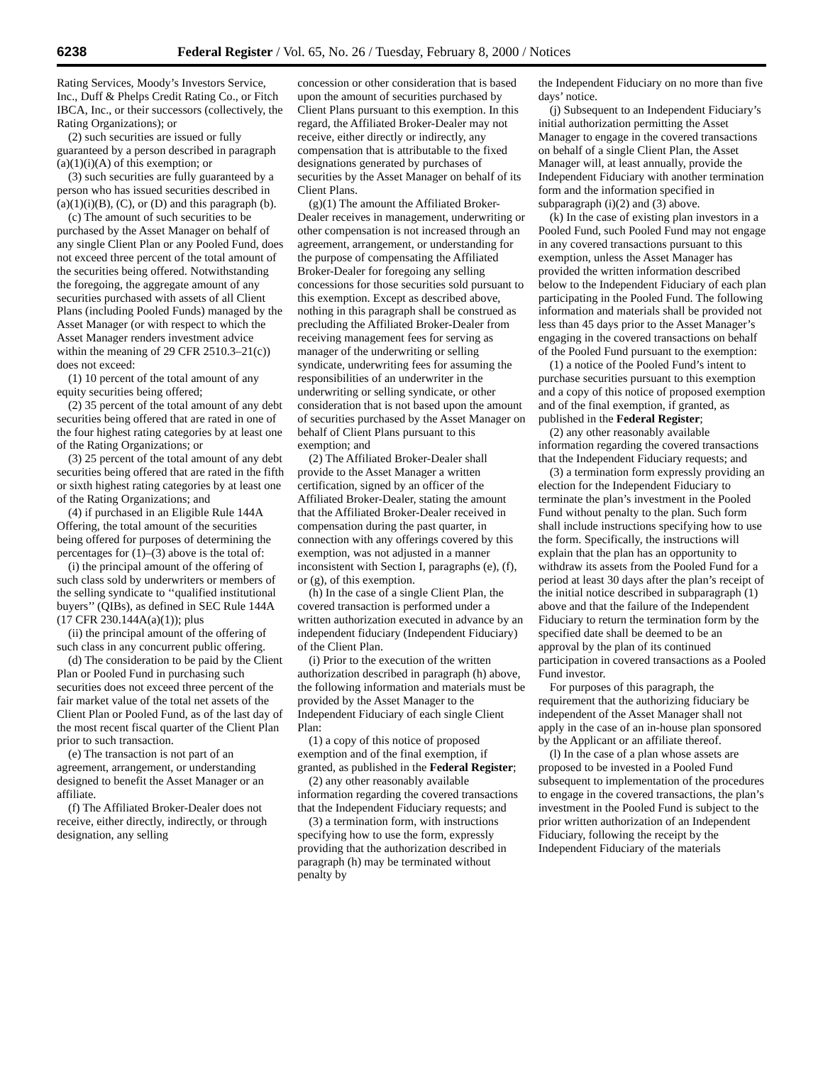6238 Federal Register / Vol. 65, No. 26 / Tuesday, February 8, 2000 / Notices
Rating Services, Moody’s Investors Service, Inc., Duff & Phelps Credit Rating Co., or Fitch IBCA, Inc., or their successors (collectively, the Rating Organizations); or
(2) such securities are issued or fully guaranteed by a person described in paragraph (a)(1)(i)(A) of this exemption; or
(3) such securities are fully guaranteed by a person who has issued securities described in (a)(1)(i)(B), (C), or (D) and this paragraph (b).
(c) The amount of such securities to be purchased by the Asset Manager on behalf of any single Client Plan or any Pooled Fund, does not exceed three percent of the total amount of the securities being offered. Notwithstanding the foregoing, the aggregate amount of any securities purchased with assets of all Client Plans (including Pooled Funds) managed by the Asset Manager (or with respect to which the Asset Manager renders investment advice within the meaning of 29 CFR 2510.3–21(c)) does not exceed:
(1) 10 percent of the total amount of any equity securities being offered;
(2) 35 percent of the total amount of any debt securities being offered that are rated in one of the four highest rating categories by at least one of the Rating Organizations; or
(3) 25 percent of the total amount of any debt securities being offered that are rated in the fifth or sixth highest rating categories by at least one of the Rating Organizations; and
(4) if purchased in an Eligible Rule 144A Offering, the total amount of the securities being offered for purposes of determining the percentages for (1)–(3) above is the total of:
(i) the principal amount of the offering of such class sold by underwriters or members of the selling syndicate to ‘‘qualified institutional buyers’’ (QIBs), as defined in SEC Rule 144A (17 CFR 230.144A(a)(1)); plus
(ii) the principal amount of the offering of such class in any concurrent public offering.
(d) The consideration to be paid by the Client Plan or Pooled Fund in purchasing such securities does not exceed three percent of the fair market value of the total net assets of the Client Plan or Pooled Fund, as of the last day of the most recent fiscal quarter of the Client Plan prior to such transaction.
(e) The transaction is not part of an agreement, arrangement, or understanding designed to benefit the Asset Manager or an affiliate.
(f) The Affiliated Broker-Dealer does not receive, either directly, indirectly, or through designation, any selling
concession or other consideration that is based upon the amount of securities purchased by Client Plans pursuant to this exemption. In this regard, the Affiliated Broker-Dealer may not receive, either directly or indirectly, any compensation that is attributable to the fixed designations generated by purchases of securities by the Asset Manager on behalf of its Client Plans.
(g)(1) The amount the Affiliated Broker-Dealer receives in management, underwriting or other compensation is not increased through an agreement, arrangement, or understanding for the purpose of compensating the Affiliated Broker-Dealer for foregoing any selling concessions for those securities sold pursuant to this exemption. Except as described above, nothing in this paragraph shall be construed as precluding the Affiliated Broker-Dealer from receiving management fees for serving as manager of the underwriting or selling syndicate, underwriting fees for assuming the responsibilities of an underwriter in the underwriting or selling syndicate, or other consideration that is not based upon the amount of securities purchased by the Asset Manager on behalf of Client Plans pursuant to this exemption; and
(2) The Affiliated Broker-Dealer shall provide to the Asset Manager a written certification, signed by an officer of the Affiliated Broker-Dealer, stating the amount that the Affiliated Broker-Dealer received in compensation during the past quarter, in connection with any offerings covered by this exemption, was not adjusted in a manner inconsistent with Section I, paragraphs (e), (f), or (g), of this exemption.
(h) In the case of a single Client Plan, the covered transaction is performed under a written authorization executed in advance by an independent fiduciary (Independent Fiduciary) of the Client Plan.
(i) Prior to the execution of the written authorization described in paragraph (h) above, the following information and materials must be provided by the Asset Manager to the Independent Fiduciary of each single Client Plan:
(1) a copy of this notice of proposed exemption and of the final exemption, if granted, as published in the Federal Register;
(2) any other reasonably available information regarding the covered transactions that the Independent Fiduciary requests; and
(3) a termination form, with instructions specifying how to use the form, expressly providing that the authorization described in paragraph (h) may be terminated without penalty by
the Independent Fiduciary on no more than five days’ notice.
(j) Subsequent to an Independent Fiduciary’s initial authorization permitting the Asset Manager to engage in the covered transactions on behalf of a single Client Plan, the Asset Manager will, at least annually, provide the Independent Fiduciary with another termination form and the information specified in subparagraph (i)(2) and (3) above.
(k) In the case of existing plan investors in a Pooled Fund, such Pooled Fund may not engage in any covered transactions pursuant to this exemption, unless the Asset Manager has provided the written information described below to the Independent Fiduciary of each plan participating in the Pooled Fund. The following information and materials shall be provided not less than 45 days prior to the Asset Manager’s engaging in the covered transactions on behalf of the Pooled Fund pursuant to the exemption:
(1) a notice of the Pooled Fund’s intent to purchase securities pursuant to this exemption and a copy of this notice of proposed exemption and of the final exemption, if granted, as published in the Federal Register;
(2) any other reasonably available information regarding the covered transactions that the Independent Fiduciary requests; and
(3) a termination form expressly providing an election for the Independent Fiduciary to terminate the plan’s investment in the Pooled Fund without penalty to the plan. Such form shall include instructions specifying how to use the form. Specifically, the instructions will explain that the plan has an opportunity to withdraw its assets from the Pooled Fund for a period at least 30 days after the plan’s receipt of the initial notice described in subparagraph (1) above and that the failure of the Independent Fiduciary to return the termination form by the specified date shall be deemed to be an approval by the plan of its continued participation in covered transactions as a Pooled Fund investor.
For purposes of this paragraph, the requirement that the authorizing fiduciary be independent of the Asset Manager shall not apply in the case of an in-house plan sponsored by the Applicant or an affiliate thereof.
(l) In the case of a plan whose assets are proposed to be invested in a Pooled Fund subsequent to implementation of the procedures to engage in the covered transactions, the plan’s investment in the Pooled Fund is subject to the prior written authorization of an Independent Fiduciary, following the receipt by the Independent Fiduciary of the materials